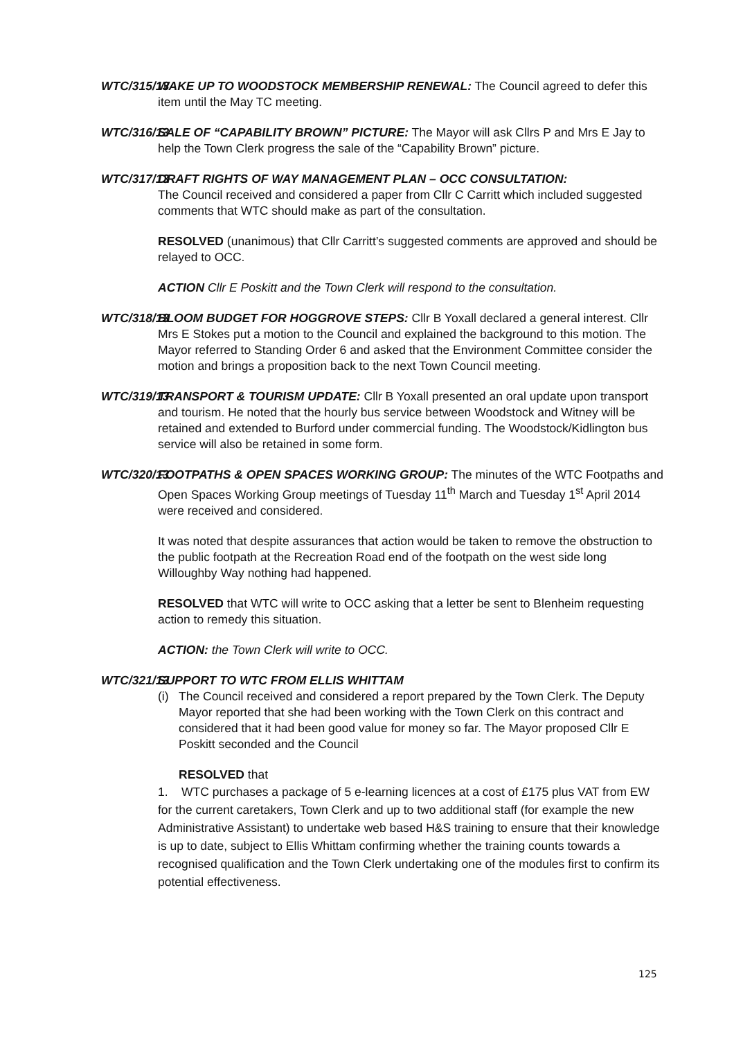WTC/315/13
WAKE UP TO WOODSTOCK MEMBERSHIP RENEWAL: The Council agreed to defer this item until the May TC meeting.
WTC/316/13
SALE OF “CAPABILITY BROWN” PICTURE: The Mayor will ask Cllrs P and Mrs E Jay to help the Town Clerk progress the sale of the “Capability Brown” picture.
WTC/317/13
DRAFT RIGHTS OF WAY MANAGEMENT PLAN – OCC CONSULTATION:
The Council received and considered a paper from Cllr C Carritt which included suggested comments that WTC should make as part of the consultation.
RESOLVED (unanimous) that Cllr Carritt’s suggested comments are approved and should be relayed to OCC.
ACTION Cllr E Poskitt and the Town Clerk will respond to the consultation.
WTC/318/13
BLOOM BUDGET FOR HOGGROVE STEPS: Cllr B Yoxall declared a general interest. Cllr Mrs E Stokes put a motion to the Council and explained the background to this motion. The Mayor referred to Standing Order 6 and asked that the Environment Committee consider the motion and brings a proposition back to the next Town Council meeting.
WTC/319/13
TRANSPORT & TOURISM UPDATE: Cllr B Yoxall presented an oral update upon transport and tourism. He noted that the hourly bus service between Woodstock and Witney will be retained and extended to Burford under commercial funding. The Woodstock/Kidlington bus service will also be retained in some form.
WTC/320/13
FOOTPATHS & OPEN SPACES WORKING GROUP: The minutes of the WTC Footpaths and Open Spaces Working Group meetings of Tuesday 11<sup>th</sup> March and Tuesday 1<sup>st</sup> April 2014 were received and considered.
It was noted that despite assurances that action would be taken to remove the obstruction to the public footpath at the Recreation Road end of the footpath on the west side long Willoughby Way nothing had happened.
RESOLVED that WTC will write to OCC asking that a letter be sent to Blenheim requesting action to remedy this situation.
ACTION: the Town Clerk will write to OCC.
WTC/321/13
SUPPORT TO WTC FROM ELLIS WHITTAM
(i) The Council received and considered a report prepared by the Town Clerk. The Deputy Mayor reported that she had been working with the Town Clerk on this contract and considered that it had been good value for money so far. The Mayor proposed Cllr E Poskitt seconded and the Council
RESOLVED that
1. WTC purchases a package of 5 e-learning licences at a cost of £175 plus VAT from EW for the current caretakers, Town Clerk and up to two additional staff (for example the new Administrative Assistant) to undertake web based H&S training to ensure that their knowledge is up to date, subject to Ellis Whittam confirming whether the training counts towards a recognised qualification and the Town Clerk undertaking one of the modules first to confirm its potential effectiveness.
125